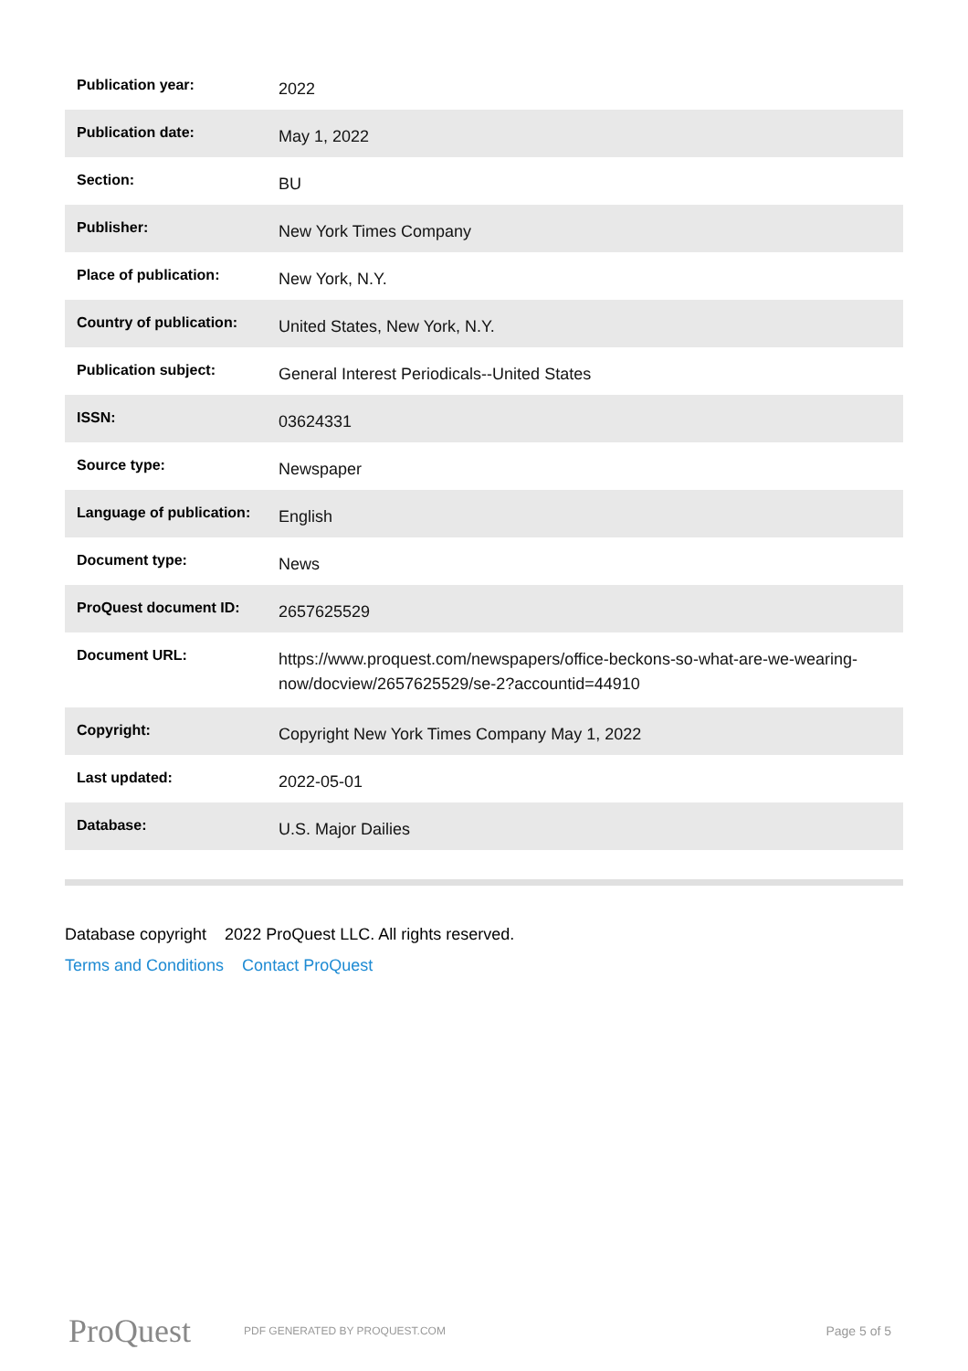| Publication year: | 2022 |
| Publication date: | May 1, 2022 |
| Section: | BU |
| Publisher: | New York Times Company |
| Place of publication: | New York, N.Y. |
| Country of publication: | United States, New York, N.Y. |
| Publication subject: | General Interest Periodicals--United States |
| ISSN: | 03624331 |
| Source type: | Newspaper |
| Language of publication: | English |
| Document type: | News |
| ProQuest document ID: | 2657625529 |
| Document URL: | https://www.proquest.com/newspapers/office-beckons-so-what-are-we-wearing-now/docview/2657625529/se-2?accountid=44910 |
| Copyright: | Copyright New York Times Company May 1, 2022 |
| Last updated: | 2022-05-01 |
| Database: | U.S. Major Dailies |
Database copyright 2022 ProQuest LLC. All rights reserved.
Terms and Conditions Contact ProQuest
ProQuest PDF GENERATED BY PROQUEST.COM Page 5 of 5